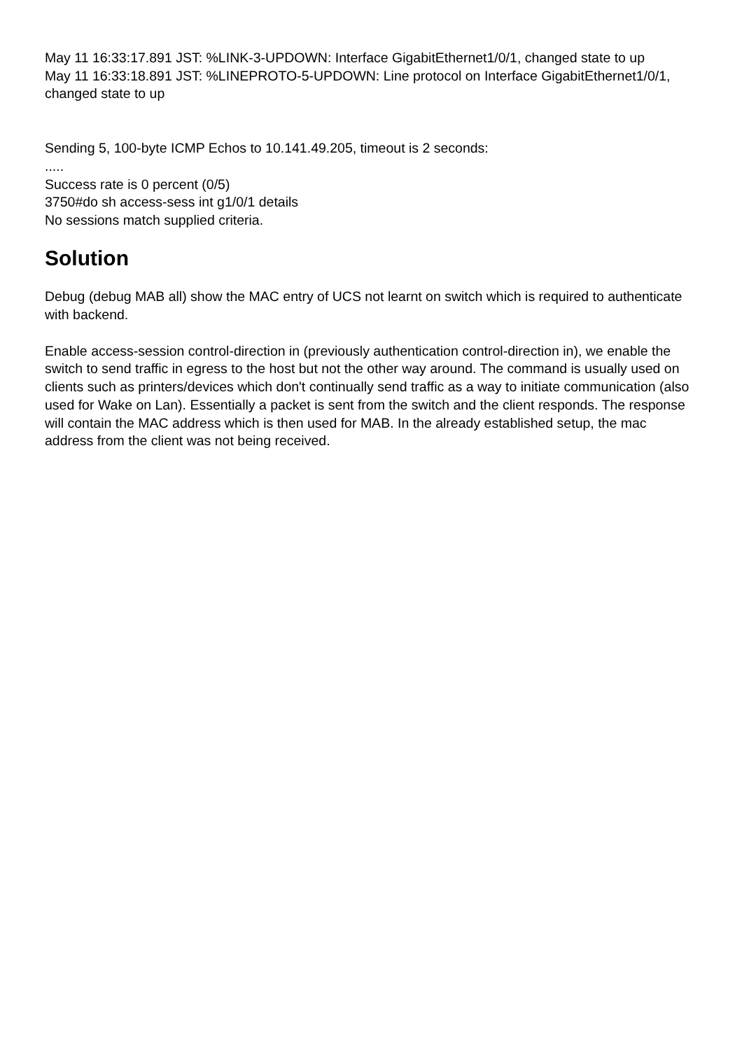May 11 16:33:17.891 JST: %LINK-3-UPDOWN: Interface GigabitEthernet1/0/1, changed state to up
May 11 16:33:18.891 JST: %LINEPROTO-5-UPDOWN: Line protocol on Interface GigabitEthernet1/0/1, changed state to up
Sending 5, 100-byte ICMP Echos to 10.141.49.205, timeout is 2 seconds:
.....
Success rate is 0 percent (0/5)
3750#do sh access-sess int g1/0/1 details
No sessions match supplied criteria.
Solution
Debug (debug MAB all) show the MAC entry of UCS not learnt on switch which is required to authenticate with backend.
Enable access-session control-direction in (previously authentication control-direction in), we enable the switch to send traffic in egress to the host but not the other way around. The command is usually used on clients such as printers/devices which don't continually send traffic as a way to initiate communication (also used for Wake on Lan). Essentially a packet is sent from the switch and the client responds. The response will contain the MAC address which is then used for MAB. In the already established setup, the mac address from the client was not being received.